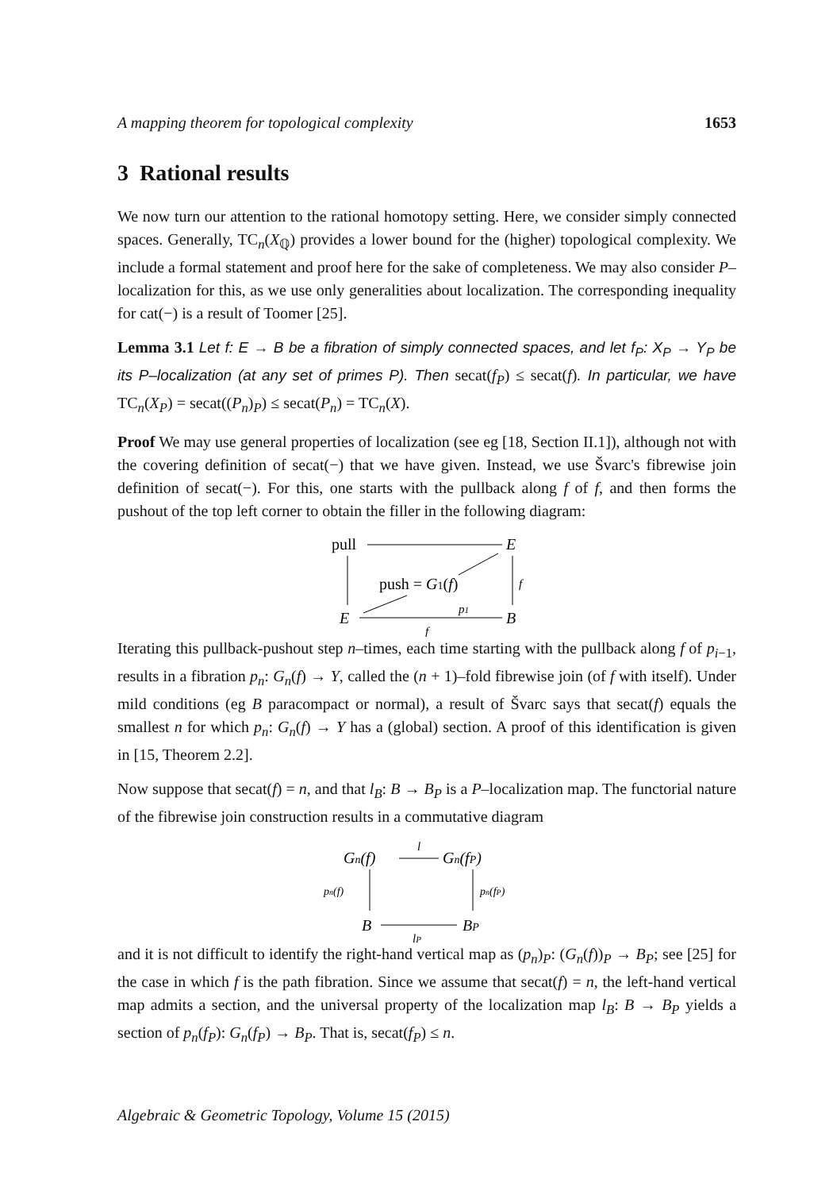A mapping theorem for topological complexity 1653
3 Rational results
We now turn our attention to the rational homotopy setting. Here, we consider simply connected spaces. Generally, TC<sub>n</sub>(X<sub>ℚ</sub>) provides a lower bound for the (higher) topological complexity. We include a formal statement and proof here for the sake of completeness. We may also consider P–localization for this, as we use only generalities about localization. The corresponding inequality for cat(−) is a result of Toomer [25].
Lemma 3.1 Let f: E → B be a fibration of simply connected spaces, and let f<sub>P</sub>: X<sub>P</sub> → Y<sub>P</sub> be its P–localization (at any set of primes P). Then secat(f<sub>P</sub>) ≤ secat(f). In particular, we have TC<sub>n</sub>(X<sub>P</sub>) = secat((P<sub>n</sub>)<sub>P</sub>) ≤ secat(P<sub>n</sub>) = TC<sub>n</sub>(X).
Proof We may use general properties of localization (see eg [18, Section II.1]), although not with the covering definition of secat(−) that we have given. Instead, we use Švarc's fibrewise join definition of secat(−). For this, one starts with the pullback along f of f, and then forms the pushout of the top left corner to obtain the filler in the following diagram:
pull
E
f
push = G1(f)
E
B
p1
f
Iterating this pullback-pushout step n–times, each time starting with the pullback along f of p<sub>i−1</sub>, results in a fibration p<sub>n</sub>: G<sub>n</sub>(f) → Y, called the (n + 1)–fold fibrewise join (of f with itself). Under mild conditions (eg B paracompact or normal), a result of Švarc says that secat(f) equals the smallest n for which p<sub>n</sub>: G<sub>n</sub>(f) → Y has a (global) section. A proof of this identification is given in [15, Theorem 2.2].
Now suppose that secat(f) = n, and that l<sub>B</sub>: B → B<sub>P</sub> is a P–localization map. The functorial nature of the fibrewise join construction results in a commutative diagram
Gn(f)
Gn(fP)
l
pn(f)
pn(fP)
B
BP
lP
and it is not difficult to identify the right-hand vertical map as (p<sub>n</sub>)<sub>P</sub>: (G<sub>n</sub>(f))<sub>P</sub> → B<sub>P</sub>; see [25] for the case in which f is the path fibration. Since we assume that secat(f) = n, the left-hand vertical map admits a section, and the universal property of the localization map l<sub>B</sub>: B → B<sub>P</sub> yields a section of p<sub>n</sub>(f<sub>P</sub>): G<sub>n</sub>(f<sub>P</sub>) → B<sub>P</sub>. That is, secat(f<sub>P</sub>) ≤ n.
Algebraic & Geometric Topology, Volume 15 (2015)